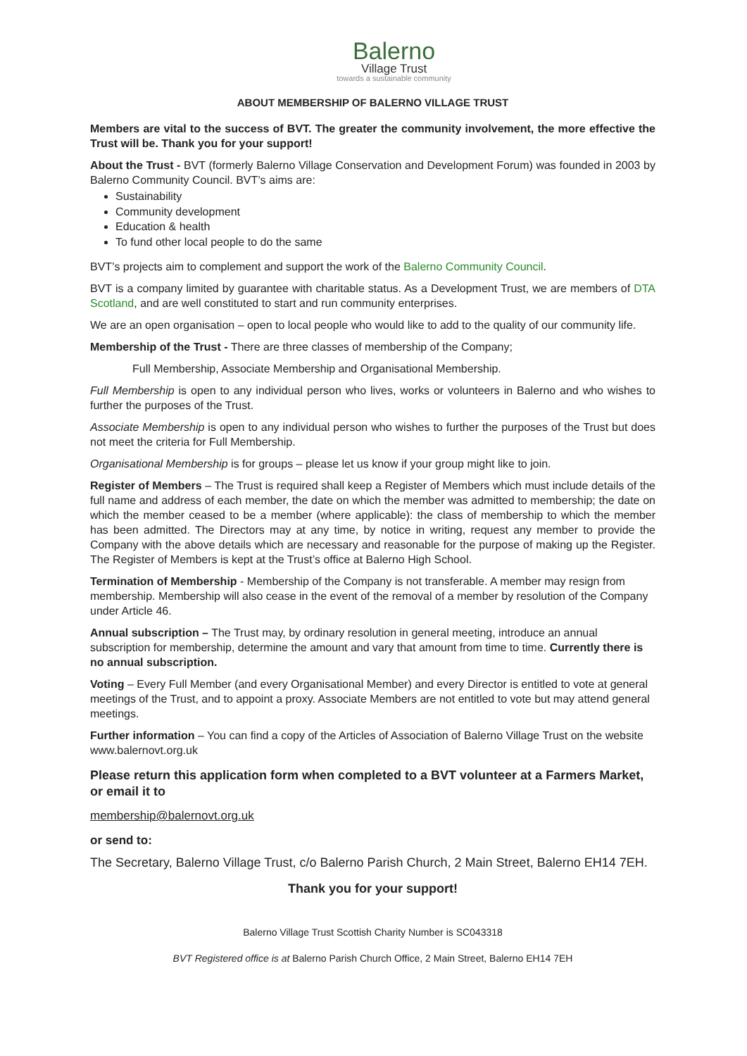Balerno
Village Trust
towards a sustainable community
ABOUT MEMBERSHIP OF BALERNO VILLAGE TRUST
Members are vital to the success of BVT. The greater the community involvement, the more effective the Trust will be. Thank you for your support!
About the Trust - BVT (formerly Balerno Village Conservation and Development Forum) was founded in 2003 by Balerno Community Council. BVT’s aims are:
Sustainability
Community development
Education & health
To fund other local people to do the same
BVT’s projects aim to complement and support the work of the Balerno Community Council.
BVT is a company limited by guarantee with charitable status. As a Development Trust, we are members of DTA Scotland, and are well constituted to start and run community enterprises.
We are an open organisation – open to local people who would like to add to the quality of our community life.
Membership of the Trust - There are three classes of membership of the Company;
Full Membership, Associate Membership and Organisational Membership.
Full Membership is open to any individual person who lives, works or volunteers in Balerno and who wishes to further the purposes of the Trust.
Associate Membership is open to any individual person who wishes to further the purposes of the Trust but does not meet the criteria for Full Membership.
Organisational Membership is for groups – please let us know if your group might like to join.
Register of Members – The Trust is required shall keep a Register of Members which must include details of the full name and address of each member, the date on which the member was admitted to membership; the date on which the member ceased to be a member (where applicable): the class of membership to which the member has been admitted. The Directors may at any time, by notice in writing, request any member to provide the Company with the above details which are necessary and reasonable for the purpose of making up the Register. The Register of Members is kept at the Trust’s office at Balerno High School.
Termination of Membership - Membership of the Company is not transferable. A member may resign from membership. Membership will also cease in the event of the removal of a member by resolution of the Company under Article 46.
Annual subscription – The Trust may, by ordinary resolution in general meeting, introduce an annual subscription for membership, determine the amount and vary that amount from time to time. Currently there is no annual subscription.
Voting – Every Full Member (and every Organisational Member) and every Director is entitled to vote at general meetings of the Trust, and to appoint a proxy. Associate Members are not entitled to vote but may attend general meetings.
Further information – You can find a copy of the Articles of Association of Balerno Village Trust on the website www.balernovt.org.uk
Please return this application form when completed to a BVT volunteer at a Farmers Market, or email it to
membership@balernovt.org.uk
or send to:
The Secretary, Balerno Village Trust, c/o Balerno Parish Church, 2 Main Street, Balerno EH14 7EH.
Thank you for your support!
Balerno Village Trust Scottish Charity Number is SC043318
BVT Registered office is at Balerno Parish Church Office, 2 Main Street, Balerno EH14 7EH